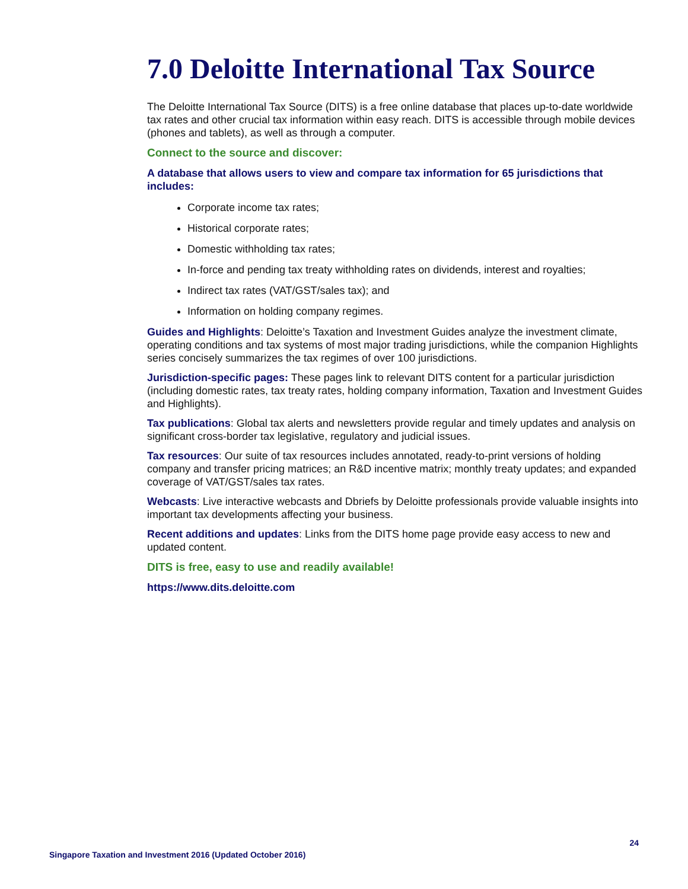7.0 Deloitte International Tax Source
The Deloitte International Tax Source (DITS) is a free online database that places up-to-date worldwide tax rates and other crucial tax information within easy reach. DITS is accessible through mobile devices (phones and tablets), as well as through a computer.
Connect to the source and discover:
A database that allows users to view and compare tax information for 65 jurisdictions that includes:
Corporate income tax rates;
Historical corporate rates;
Domestic withholding tax rates;
In-force and pending tax treaty withholding rates on dividends, interest and royalties;
Indirect tax rates (VAT/GST/sales tax); and
Information on holding company regimes.
Guides and Highlights: Deloitte’s Taxation and Investment Guides analyze the investment climate, operating conditions and tax systems of most major trading jurisdictions, while the companion Highlights series concisely summarizes the tax regimes of over 100 jurisdictions.
Jurisdiction-specific pages: These pages link to relevant DITS content for a particular jurisdiction (including domestic rates, tax treaty rates, holding company information, Taxation and Investment Guides and Highlights).
Tax publications: Global tax alerts and newsletters provide regular and timely updates and analysis on significant cross-border tax legislative, regulatory and judicial issues.
Tax resources: Our suite of tax resources includes annotated, ready-to-print versions of holding company and transfer pricing matrices; an R&D incentive matrix; monthly treaty updates; and expanded coverage of VAT/GST/sales tax rates.
Webcasts: Live interactive webcasts and Dbriefs by Deloitte professionals provide valuable insights into important tax developments affecting your business.
Recent additions and updates: Links from the DITS home page provide easy access to new and updated content.
DITS is free, easy to use and readily available!
https://www.dits.deloitte.com
24
Singapore Taxation and Investment 2016 (Updated October 2016)